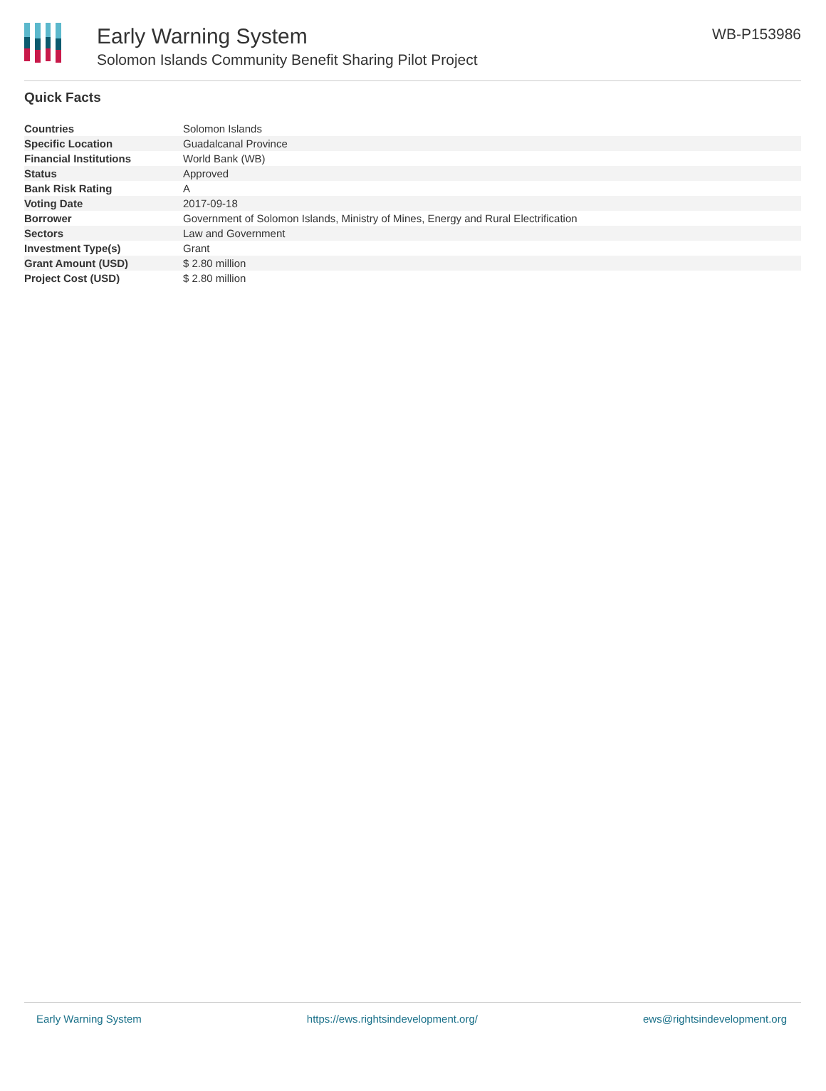Early Warning System
Solomon Islands Community Benefit Sharing Pilot Project
WB-P153986
Quick Facts
| Countries | Solomon Islands |
| Specific Location | Guadalcanal Province |
| Financial Institutions | World Bank (WB) |
| Status | Approved |
| Bank Risk Rating | A |
| Voting Date | 2017-09-18 |
| Borrower | Government of Solomon Islands, Ministry of Mines, Energy and Rural Electrification |
| Sectors | Law and Government |
| Investment Type(s) | Grant |
| Grant Amount (USD) | $ 2.80 million |
| Project Cost (USD) | $ 2.80 million |
Early Warning System https://ews.rightsindevelopment.org/ ews@rightsindevelopment.org